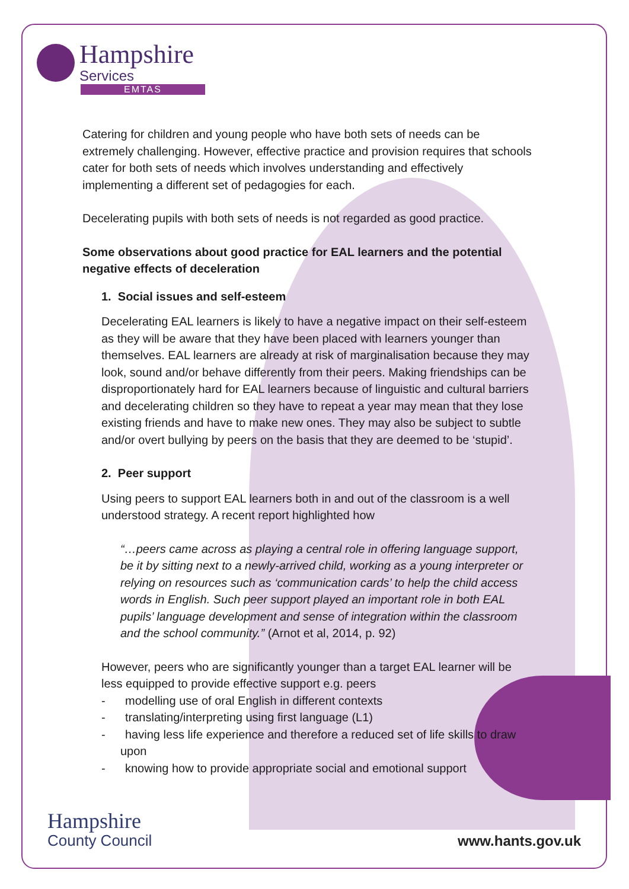Hampshire
Services
EMTAS
Catering for children and young people who have both sets of needs can be extremely challenging. However, effective practice and provision requires that schools cater for both sets of needs which involves understanding and effectively implementing a different set of pedagogies for each.
Decelerating pupils with both sets of needs is not regarded as good practice.
Some observations about good practice for EAL learners and the potential negative effects of deceleration
1. Social issues and self-esteem
Decelerating EAL learners is likely to have a negative impact on their self-esteem as they will be aware that they have been placed with learners younger than themselves. EAL learners are already at risk of marginalisation because they may look, sound and/or behave differently from their peers. Making friendships can be disproportionately hard for EAL learners because of linguistic and cultural barriers and decelerating children so they have to repeat a year may mean that they lose existing friends and have to make new ones. They may also be subject to subtle and/or overt bullying by peers on the basis that they are deemed to be ‘stupid’.
2. Peer support
Using peers to support EAL learners both in and out of the classroom is a well understood strategy. A recent report highlighted how
“…peers came across as playing a central role in offering language support, be it by sitting next to a newly-arrived child, working as a young interpreter or relying on resources such as ‘communication cards’ to help the child access words in English. Such peer support played an important role in both EAL pupils’ language development and sense of integration within the classroom and the school community.” (Arnot et al, 2014, p. 92)
However, peers who are significantly younger than a target EAL learner will be less equipped to provide effective support e.g. peers
- modelling use of oral English in different contexts
- translating/interpreting using first language (L1)
- having less life experience and therefore a reduced set of life skills to draw upon
- knowing how to provide appropriate social and emotional support
Hampshire
County Council
www.hants.gov.uk